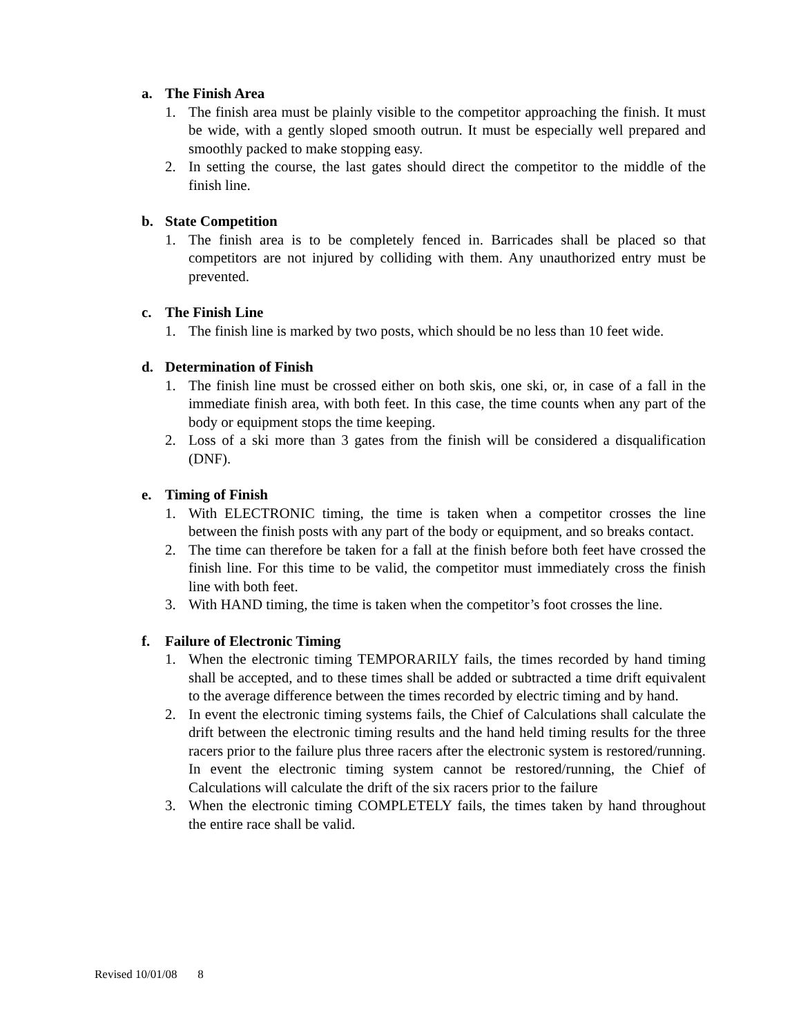a. The Finish Area
1. The finish area must be plainly visible to the competitor approaching the finish. It must be wide, with a gently sloped smooth outrun. It must be especially well prepared and smoothly packed to make stopping easy.
2. In setting the course, the last gates should direct the competitor to the middle of the finish line.
b. State Competition
1. The finish area is to be completely fenced in. Barricades shall be placed so that competitors are not injured by colliding with them. Any unauthorized entry must be prevented.
c. The Finish Line
1. The finish line is marked by two posts, which should be no less than 10 feet wide.
d. Determination of Finish
1. The finish line must be crossed either on both skis, one ski, or, in case of a fall in the immediate finish area, with both feet. In this case, the time counts when any part of the body or equipment stops the time keeping.
2. Loss of a ski more than 3 gates from the finish will be considered a disqualification (DNF).
e. Timing of Finish
1. With ELECTRONIC timing, the time is taken when a competitor crosses the line between the finish posts with any part of the body or equipment, and so breaks contact.
2. The time can therefore be taken for a fall at the finish before both feet have crossed the finish line. For this time to be valid, the competitor must immediately cross the finish line with both feet.
3. With HAND timing, the time is taken when the competitor’s foot crosses the line.
f. Failure of Electronic Timing
1. When the electronic timing TEMPORARILY fails, the times recorded by hand timing shall be accepted, and to these times shall be added or subtracted a time drift equivalent to the average difference between the times recorded by electric timing and by hand.
2. In event the electronic timing systems fails, the Chief of Calculations shall calculate the drift between the electronic timing results and the hand held timing results for the three racers prior to the failure plus three racers after the electronic system is restored/running. In event the electronic timing system cannot be restored/running, the Chief of Calculations will calculate the drift of the six racers prior to the failure
3. When the electronic timing COMPLETELY fails, the times taken by hand throughout the entire race shall be valid.
Revised 10/01/08 8